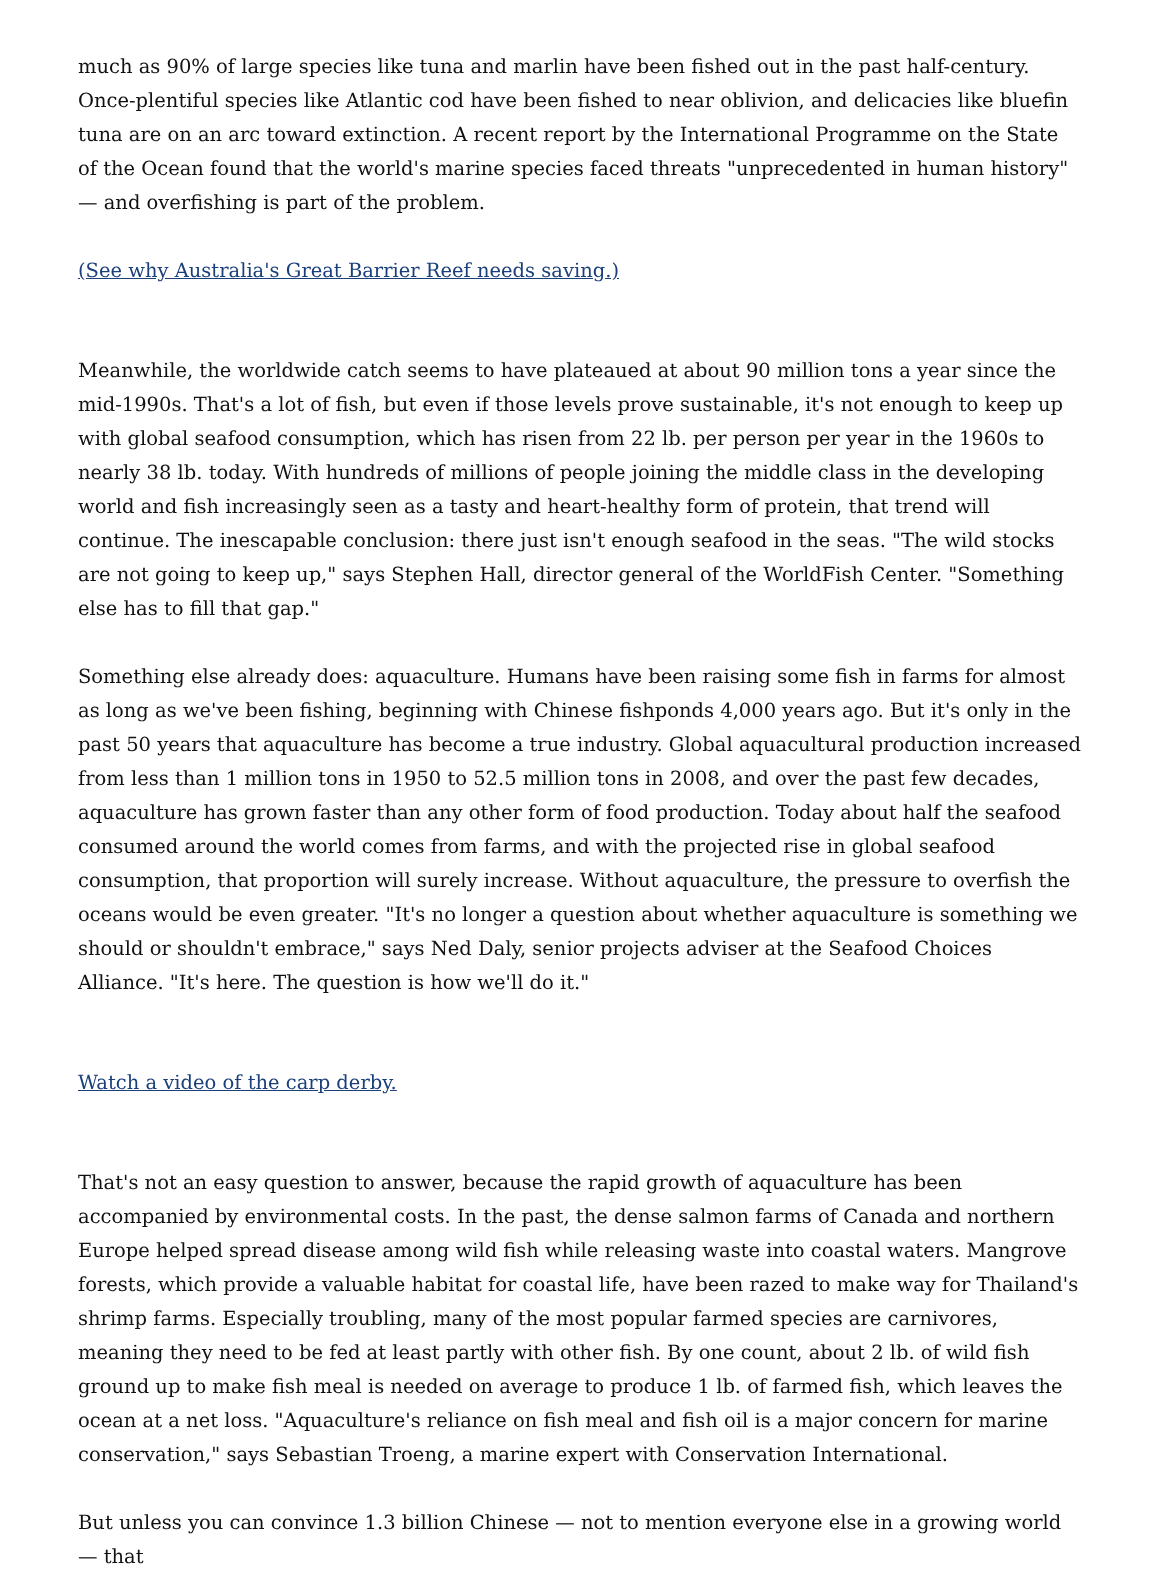much as 90% of large species like tuna and marlin have been fished out in the past half-century. Once-plentiful species like Atlantic cod have been fished to near oblivion, and delicacies like bluefin tuna are on an arc toward extinction. A recent report by the International Programme on the State of the Ocean found that the world's marine species faced threats "unprecedented in human history" — and overfishing is part of the problem.
(See why Australia's Great Barrier Reef needs saving.)
Meanwhile, the worldwide catch seems to have plateaued at about 90 million tons a year since the mid-1990s. That's a lot of fish, but even if those levels prove sustainable, it's not enough to keep up with global seafood consumption, which has risen from 22 lb. per person per year in the 1960s to nearly 38 lb. today. With hundreds of millions of people joining the middle class in the developing world and fish increasingly seen as a tasty and heart-healthy form of protein, that trend will continue. The inescapable conclusion: there just isn't enough seafood in the seas. "The wild stocks are not going to keep up," says Stephen Hall, director general of the WorldFish Center. "Something else has to fill that gap."
Something else already does: aquaculture. Humans have been raising some fish in farms for almost as long as we've been fishing, beginning with Chinese fishponds 4,000 years ago. But it's only in the past 50 years that aquaculture has become a true industry. Global aquacultural production increased from less than 1 million tons in 1950 to 52.5 million tons in 2008, and over the past few decades, aquaculture has grown faster than any other form of food production. Today about half the seafood consumed around the world comes from farms, and with the projected rise in global seafood consumption, that proportion will surely increase. Without aquaculture, the pressure to overfish the oceans would be even greater. "It's no longer a question about whether aquaculture is something we should or shouldn't embrace," says Ned Daly, senior projects adviser at the Seafood Choices Alliance. "It's here. The question is how we'll do it."
Watch a video of the carp derby.
That's not an easy question to answer, because the rapid growth of aquaculture has been accompanied by environmental costs. In the past, the dense salmon farms of Canada and northern Europe helped spread disease among wild fish while releasing waste into coastal waters. Mangrove forests, which provide a valuable habitat for coastal life, have been razed to make way for Thailand's shrimp farms. Especially troubling, many of the most popular farmed species are carnivores, meaning they need to be fed at least partly with other fish. By one count, about 2 lb. of wild fish ground up to make fish meal is needed on average to produce 1 lb. of farmed fish, which leaves the ocean at a net loss. "Aquaculture's reliance on fish meal and fish oil is a major concern for marine conservation," says Sebastian Troeng, a marine expert with Conservation International.
But unless you can convince 1.3 billion Chinese — not to mention everyone else in a growing world — that